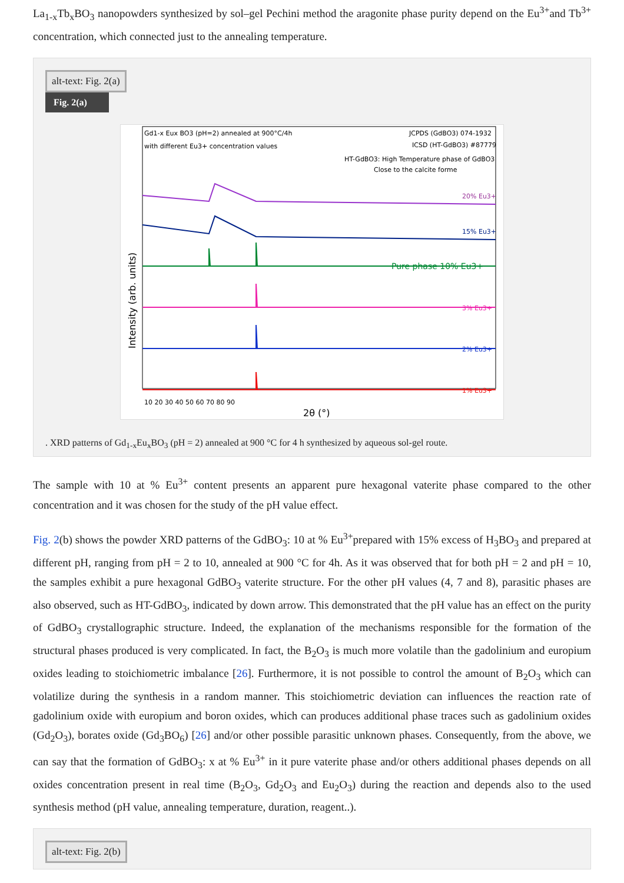La<sub>1-x</sub>Tb<sub>x</sub>BO<sub>3</sub> nanopowders synthesized by sol–gel Pechini method the aragonite phase purity depend on the Eu<sup>3+</sup>and Tb<sup>3+</sup> concentration, which connected just to the annealing temperature.
alt-text: Fig. 2(a)
Fig. 2(a)
Gd1-x Eux BO3 (pH=2) annealed at 900°C/4h
with different Eu3+ concentration values
JCPDS (GdBO3) 074-1932
ICSD (HT-GdBO3) #87779
HT-GdBO3: High Temperature phase of GdBO3
Close to the calcite forme
20% Eu3+
15% Eu3+
Pure phase 10% Eu3+
3% Eu3+
2% Eu3+
1% Eu3+
10 20 30 40 50 60 70 80 90
2θ (°)
Intensity (arb. units)
. XRD patterns of Gd<sub>1-x</sub>Eu<sub>x</sub>BO<sub>3</sub> (pH = 2) annealed at 900 °C for 4 h synthesized by aqueous sol-gel route.
The sample with 10 at % Eu<sup>3+</sup> content presents an apparent pure hexagonal vaterite phase compared to the other concentration and it was chosen for the study of the pH value effect.
Fig. 2(b) shows the powder XRD patterns of the GdBO<sub>3</sub>: 10 at % Eu<sup>3+</sup>prepared with 15% excess of H<sub>3</sub>BO<sub>3</sub> and prepared at different pH, ranging from pH = 2 to 10, annealed at 900 °C for 4h. As it was observed that for both pH = 2 and pH = 10, the samples exhibit a pure hexagonal GdBO<sub>3</sub> vaterite structure. For the other pH values (4, 7 and 8), parasitic phases are also observed, such as HT-GdBO<sub>3</sub>, indicated by down arrow. This demonstrated that the pH value has an effect on the purity of GdBO<sub>3</sub> crystallographic structure. Indeed, the explanation of the mechanisms responsible for the formation of the structural phases produced is very complicated. In fact, the B<sub>2</sub>O<sub>3</sub> is much more volatile than the gadolinium and europium oxides leading to stoichiometric imbalance [26]. Furthermore, it is not possible to control the amount of B<sub>2</sub>O<sub>3</sub> which can volatilize during the synthesis in a random manner. This stoichiometric deviation can influences the reaction rate of gadolinium oxide with europium and boron oxides, which can produces additional phase traces such as gadolinium oxides (Gd<sub>2</sub>O<sub>3</sub>), borates oxide (Gd<sub>3</sub>BO<sub>6</sub>) [26] and/or other possible parasitic unknown phases. Consequently, from the above, we can say that the formation of GdBO<sub>3</sub>: x at % Eu<sup>3+</sup> in it pure vaterite phase and/or others additional phases depends on all oxides concentration present in real time (B<sub>2</sub>O<sub>3</sub>, Gd<sub>2</sub>O<sub>3</sub> and Eu<sub>2</sub>O<sub>3</sub>) during the reaction and depends also to the used synthesis method (pH value, annealing temperature, duration, reagent..).
alt-text: Fig. 2(b)